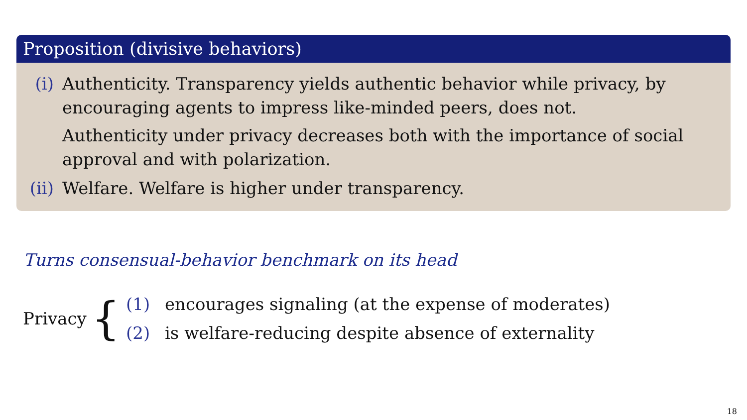Proposition (divisive behaviors)
(i) Authenticity. Transparency yields authentic behavior while privacy, by encouraging agents to impress like-minded peers, does not.
Authenticity under privacy decreases both with the importance of social approval and with polarization.
(ii)
Welfare. Welfare is higher under transparency.
Turns consensual-behavior benchmark on its head
Privacy
{
(1) encourages signaling (at the expense of moderates)
(2) is welfare-reducing despite absence of externality
18